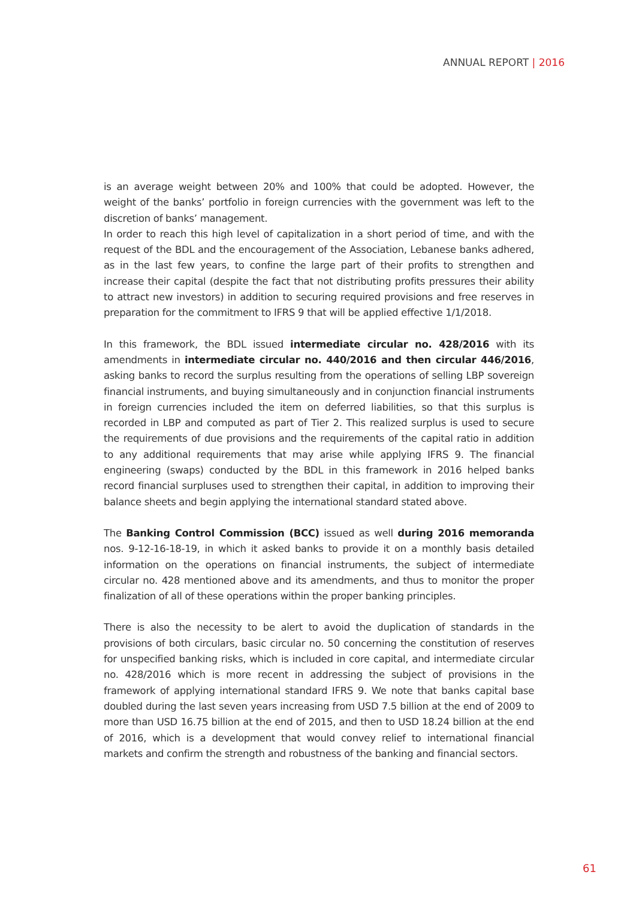ANNUAL REPORT | 2016
is an average weight between 20% and 100% that could be adopted. However, the weight of the banks’ portfolio in foreign currencies with the government was left to the discretion of banks’ management.
In order to reach this high level of capitalization in a short period of time, and with the request of the BDL and the encouragement of the Association, Lebanese banks adhered, as in the last few years, to confine the large part of their profits to strengthen and increase their capital (despite the fact that not distributing profits pressures their ability to attract new investors) in addition to securing required provisions and free reserves in preparation for the commitment to IFRS 9 that will be applied effective 1/1/2018.
In this framework, the BDL issued intermediate circular no. 428/2016 with its amendments in intermediate circular no. 440/2016 and then circular 446/2016, asking banks to record the surplus resulting from the operations of selling LBP sovereign financial instruments, and buying simultaneously and in conjunction financial instruments in foreign currencies included the item on deferred liabilities, so that this surplus is recorded in LBP and computed as part of Tier 2. This realized surplus is used to secure the requirements of due provisions and the requirements of the capital ratio in addition to any additional requirements that may arise while applying IFRS 9. The financial engineering (swaps) conducted by the BDL in this framework in 2016 helped banks record financial surpluses used to strengthen their capital, in addition to improving their balance sheets and begin applying the international standard stated above.
The Banking Control Commission (BCC) issued as well during 2016 memoranda nos. 9-12-16-18-19, in which it asked banks to provide it on a monthly basis detailed information on the operations on financial instruments, the subject of intermediate circular no. 428 mentioned above and its amendments, and thus to monitor the proper finalization of all of these operations within the proper banking principles.
There is also the necessity to be alert to avoid the duplication of standards in the provisions of both circulars, basic circular no. 50 concerning the constitution of reserves for unspecified banking risks, which is included in core capital, and intermediate circular no. 428/2016 which is more recent in addressing the subject of provisions in the framework of applying international standard IFRS 9. We note that banks capital base doubled during the last seven years increasing from USD 7.5 billion at the end of 2009 to more than USD 16.75 billion at the end of 2015, and then to USD 18.24 billion at the end of 2016, which is a development that would convey relief to international financial markets and confirm the strength and robustness of the banking and financial sectors.
61